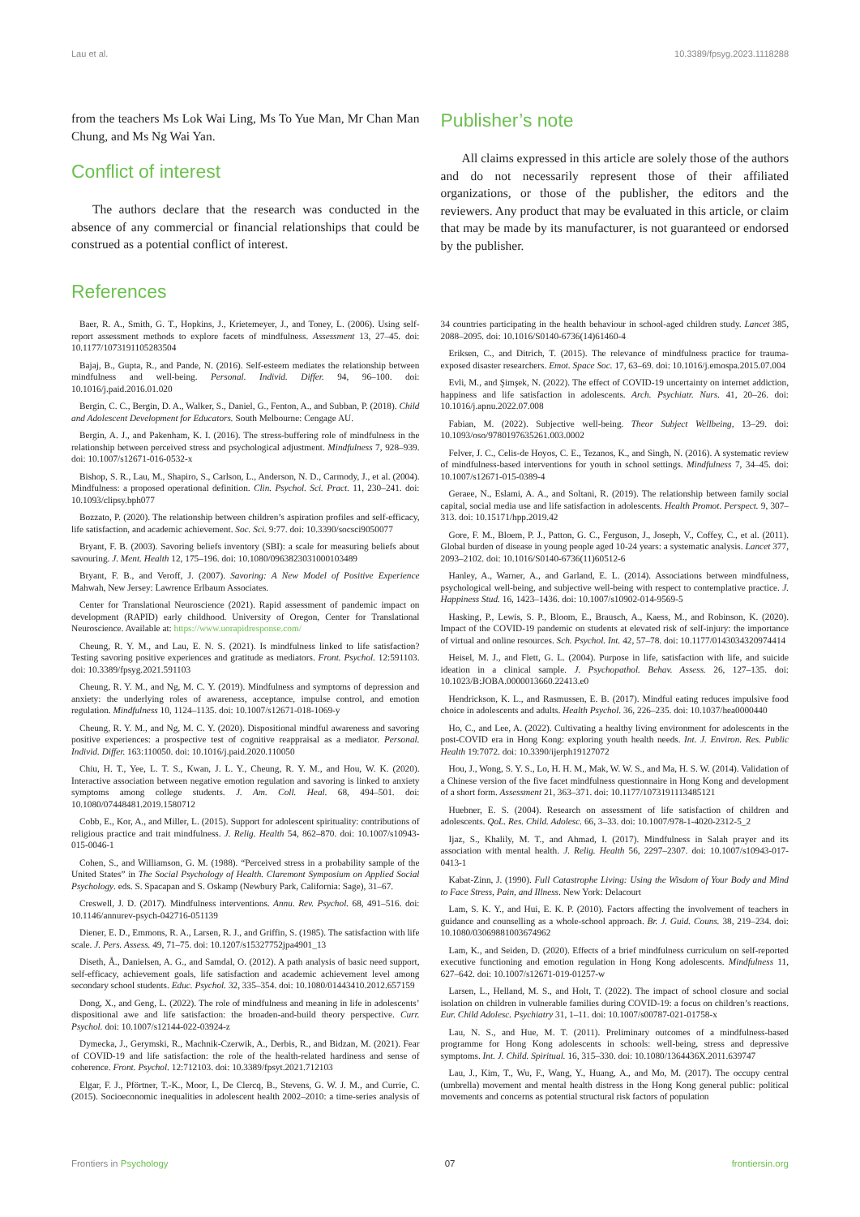Lau et al. 10.3389/fpsyg.2023.1118288
from the teachers Ms Lok Wai Ling, Ms To Yue Man, Mr Chan Man Chung, and Ms Ng Wai Yan.
Conflict of interest
The authors declare that the research was conducted in the absence of any commercial or financial relationships that could be construed as a potential conflict of interest.
Publisher’s note
All claims expressed in this article are solely those of the authors and do not necessarily represent those of their affiliated organizations, or those of the publisher, the editors and the reviewers. Any product that may be evaluated in this article, or claim that may be made by its manufacturer, is not guaranteed or endorsed by the publisher.
References
Baer, R. A., Smith, G. T., Hopkins, J., Krietemeyer, J., and Toney, L. (2006). Using self-report assessment methods to explore facets of mindfulness. Assessment 13, 27–45. doi: 10.1177/1073191105283504
Bajaj, B., Gupta, R., and Pande, N. (2016). Self-esteem mediates the relationship between mindfulness and well-being. Personal. Individ. Differ. 94, 96–100. doi: 10.1016/j.paid.2016.01.020
Bergin, C. C., Bergin, D. A., Walker, S., Daniel, G., Fenton, A., and Subban, P. (2018). Child and Adolescent Development for Educators. South Melbourne: Cengage AU.
Bergin, A. J., and Pakenham, K. I. (2016). The stress-buffering role of mindfulness in the relationship between perceived stress and psychological adjustment. Mindfulness 7, 928–939. doi: 10.1007/s12671-016-0532-x
Bishop, S. R., Lau, M., Shapiro, S., Carlson, L., Anderson, N. D., Carmody, J., et al. (2004). Mindfulness: a proposed operational definition. Clin. Psychol. Sci. Pract. 11, 230–241. doi: 10.1093/clipsy.bph077
Bozzato, P. (2020). The relationship between children’s aspiration profiles and self-efficacy, life satisfaction, and academic achievement. Soc. Sci. 9:77. doi: 10.3390/socsci9050077
Bryant, F. B. (2003). Savoring beliefs inventory (SBI): a scale for measuring beliefs about savouring. J. Ment. Health 12, 175–196. doi: 10.1080/0963823031000103489
Bryant, F. B., and Veroff, J. (2007). Savoring: A New Model of Positive Experience Mahwah, New Jersey: Lawrence Erlbaum Associates.
Center for Translational Neuroscience (2021). Rapid assessment of pandemic impact on development (RAPID) early childhood. University of Oregon, Center for Translational Neuroscience. Available at: https://www.uorapidresponse.com/
Cheung, R. Y. M., and Lau, E. N. S. (2021). Is mindfulness linked to life satisfaction? Testing savoring positive experiences and gratitude as mediators. Front. Psychol. 12:591103. doi: 10.3389/fpsyg.2021.591103
Cheung, R. Y. M., and Ng, M. C. Y. (2019). Mindfulness and symptoms of depression and anxiety: the underlying roles of awareness, acceptance, impulse control, and emotion regulation. Mindfulness 10, 1124–1135. doi: 10.1007/s12671-018-1069-y
Cheung, R. Y. M., and Ng, M. C. Y. (2020). Dispositional mindful awareness and savoring positive experiences: a prospective test of cognitive reappraisal as a mediator. Personal. Individ. Differ. 163:110050. doi: 10.1016/j.paid.2020.110050
Chiu, H. T., Yee, L. T. S., Kwan, J. L. Y., Cheung, R. Y. M., and Hou, W. K. (2020). Interactive association between negative emotion regulation and savoring is linked to anxiety symptoms among college students. J. Am. Coll. Heal. 68, 494–501. doi: 10.1080/07448481.2019.1580712
Cobb, E., Kor, A., and Miller, L. (2015). Support for adolescent spirituality: contributions of religious practice and trait mindfulness. J. Relig. Health 54, 862–870. doi: 10.1007/s10943-015-0046-1
Cohen, S., and Williamson, G. M. (1988). “Perceived stress in a probability sample of the United States” in The Social Psychology of Health. Claremont Symposium on Applied Social Psychology. eds. S. Spacapan and S. Oskamp (Newbury Park, California: Sage), 31–67.
Creswell, J. D. (2017). Mindfulness interventions. Annu. Rev. Psychol. 68, 491–516. doi: 10.1146/annurev-psych-042716-051139
Diener, E. D., Emmons, R. A., Larsen, R. J., and Griffin, S. (1985). The satisfaction with life scale. J. Pers. Assess. 49, 71–75. doi: 10.1207/s15327752jpa4901_13
Diseth, Å., Danielsen, A. G., and Samdal, O. (2012). A path analysis of basic need support, self-efficacy, achievement goals, life satisfaction and academic achievement level among secondary school students. Educ. Psychol. 32, 335–354. doi: 10.1080/01443410.2012.657159
Dong, X., and Geng, L. (2022). The role of mindfulness and meaning in life in adolescents’ dispositional awe and life satisfaction: the broaden-and-build theory perspective. Curr. Psychol. doi: 10.1007/s12144-022-03924-z
Dymecka, J., Gerymski, R., Machnik-Czerwik, A., Derbis, R., and Bidzan, M. (2021). Fear of COVID-19 and life satisfaction: the role of the health-related hardiness and sense of coherence. Front. Psychol. 12:712103. doi: 10.3389/fpsyt.2021.712103
Elgar, F. J., Pförtner, T.-K., Moor, I., De Clercq, B., Stevens, G. W. J. M., and Currie, C. (2015). Socioeconomic inequalities in adolescent health 2002–2010: a time-series analysis of 34 countries participating in the health behaviour in school-aged children study. Lancet 385, 2088–2095. doi: 10.1016/S0140-6736(14)61460-4
Eriksen, C., and Ditrich, T. (2015). The relevance of mindfulness practice for trauma-exposed disaster researchers. Emot. Space Soc. 17, 63–69. doi: 10.1016/j.emospa.2015.07.004
Evli, M., and Şimşek, N. (2022). The effect of COVID-19 uncertainty on internet addiction, happiness and life satisfaction in adolescents. Arch. Psychiatr. Nurs. 41, 20–26. doi: 10.1016/j.apnu.2022.07.008
Fabian, M. (2022). Subjective well-being. Theor Subject Wellbeing, 13–29. doi: 10.1093/oso/9780197635261.003.0002
Felver, J. C., Celis-de Hoyos, C. E., Tezanos, K., and Singh, N. (2016). A systematic review of mindfulness-based interventions for youth in school settings. Mindfulness 7, 34–45. doi: 10.1007/s12671-015-0389-4
Geraee, N., Eslami, A. A., and Soltani, R. (2019). The relationship between family social capital, social media use and life satisfaction in adolescents. Health Promot. Perspect. 9, 307–313. doi: 10.15171/hpp.2019.42
Gore, F. M., Bloem, P. J., Patton, G. C., Ferguson, J., Joseph, V., Coffey, C., et al. (2011). Global burden of disease in young people aged 10-24 years: a systematic analysis. Lancet 377, 2093–2102. doi: 10.1016/S0140-6736(11)60512-6
Hanley, A., Warner, A., and Garland, E. L. (2014). Associations between mindfulness, psychological well-being, and subjective well-being with respect to contemplative practice. J. Happiness Stud. 16, 1423–1436. doi: 10.1007/s10902-014-9569-5
Hasking, P., Lewis, S. P., Bloom, E., Brausch, A., Kaess, M., and Robinson, K. (2020). Impact of the COVID-19 pandemic on students at elevated risk of self-injury: the importance of virtual and online resources. Sch. Psychol. Int. 42, 57–78. doi: 10.1177/0143034320974414
Heisel, M. J., and Flett, G. L. (2004). Purpose in life, satisfaction with life, and suicide ideation in a clinical sample. J. Psychopathol. Behav. Assess. 26, 127–135. doi: 10.1023/B:JOBA.0000013660.22413.e0
Hendrickson, K. L., and Rasmussen, E. B. (2017). Mindful eating reduces impulsive food choice in adolescents and adults. Health Psychol. 36, 226–235. doi: 10.1037/hea0000440
Ho, C., and Lee, A. (2022). Cultivating a healthy living environment for adolescents in the post-COVID era in Hong Kong: exploring youth health needs. Int. J. Environ. Res. Public Health 19:7072. doi: 10.3390/ijerph19127072
Hou, J., Wong, S. Y. S., Lo, H. H. M., Mak, W. W. S., and Ma, H. S. W. (2014). Validation of a Chinese version of the five facet mindfulness questionnaire in Hong Kong and development of a short form. Assessment 21, 363–371. doi: 10.1177/1073191113485121
Huebner, E. S. (2004). Research on assessment of life satisfaction of children and adolescents. QoL. Res. Child. Adolesc. 66, 3–33. doi: 10.1007/978-1-4020-2312-5_2
Ijaz, S., Khalily, M. T., and Ahmad, I. (2017). Mindfulness in Salah prayer and its association with mental health. J. Relig. Health 56, 2297–2307. doi: 10.1007/s10943-017-0413-1
Kabat-Zinn, J. (1990). Full Catastrophe Living: Using the Wisdom of Your Body and Mind to Face Stress, Pain, and Illness. New York: Delacourt
Lam, S. K. Y., and Hui, E. K. P. (2010). Factors affecting the involvement of teachers in guidance and counselling as a whole-school approach. Br. J. Guid. Couns. 38, 219–234. doi: 10.1080/03069881003674962
Lam, K., and Seiden, D. (2020). Effects of a brief mindfulness curriculum on self-reported executive functioning and emotion regulation in Hong Kong adolescents. Mindfulness 11, 627–642. doi: 10.1007/s12671-019-01257-w
Larsen, L., Helland, M. S., and Holt, T. (2022). The impact of school closure and social isolation on children in vulnerable families during COVID-19: a focus on children’s reactions. Eur. Child Adolesc. Psychiatry 31, 1–11. doi: 10.1007/s00787-021-01758-x
Lau, N. S., and Hue, M. T. (2011). Preliminary outcomes of a mindfulness-based programme for Hong Kong adolescents in schools: well-being, stress and depressive symptoms. Int. J. Child. Spiritual. 16, 315–330. doi: 10.1080/1364436X.2011.639747
Lau, J., Kim, T., Wu, F., Wang, Y., Huang, A., and Mo, M. (2017). The occupy central (umbrella) movement and mental health distress in the Hong Kong general public: political movements and concerns as potential structural risk factors of population
Frontiers in Psychology 07 frontiersin.org